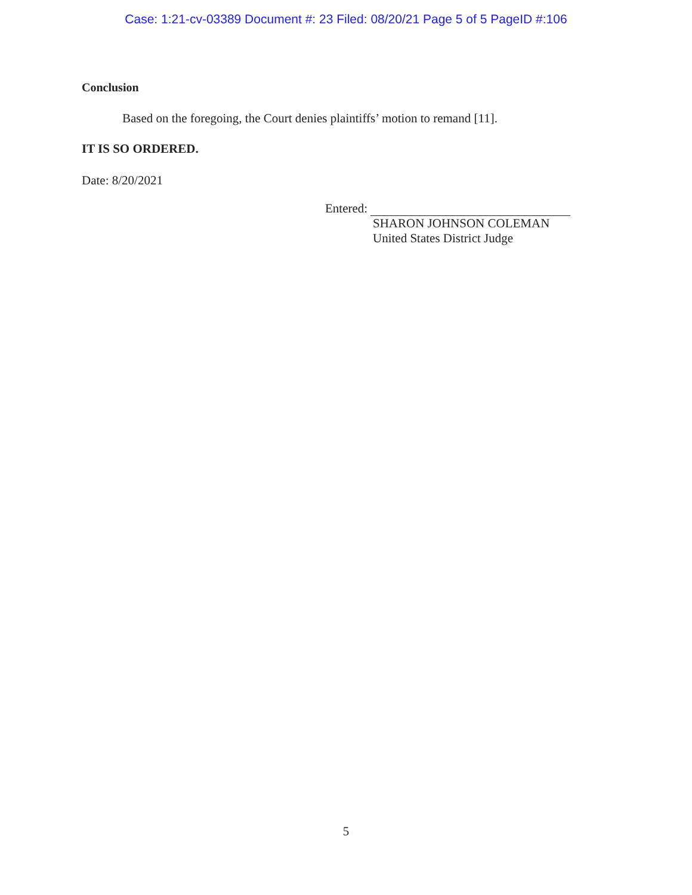Case: 1:21-cv-03389 Document #: 23 Filed: 08/20/21 Page 5 of 5 PageID #:106
Conclusion
Based on the foregoing, the Court denies plaintiffs’ motion to remand [11].
IT IS SO ORDERED.
Date: 8/20/2021
Entered:
SHARON JOHNSON COLEMAN
United States District Judge
5